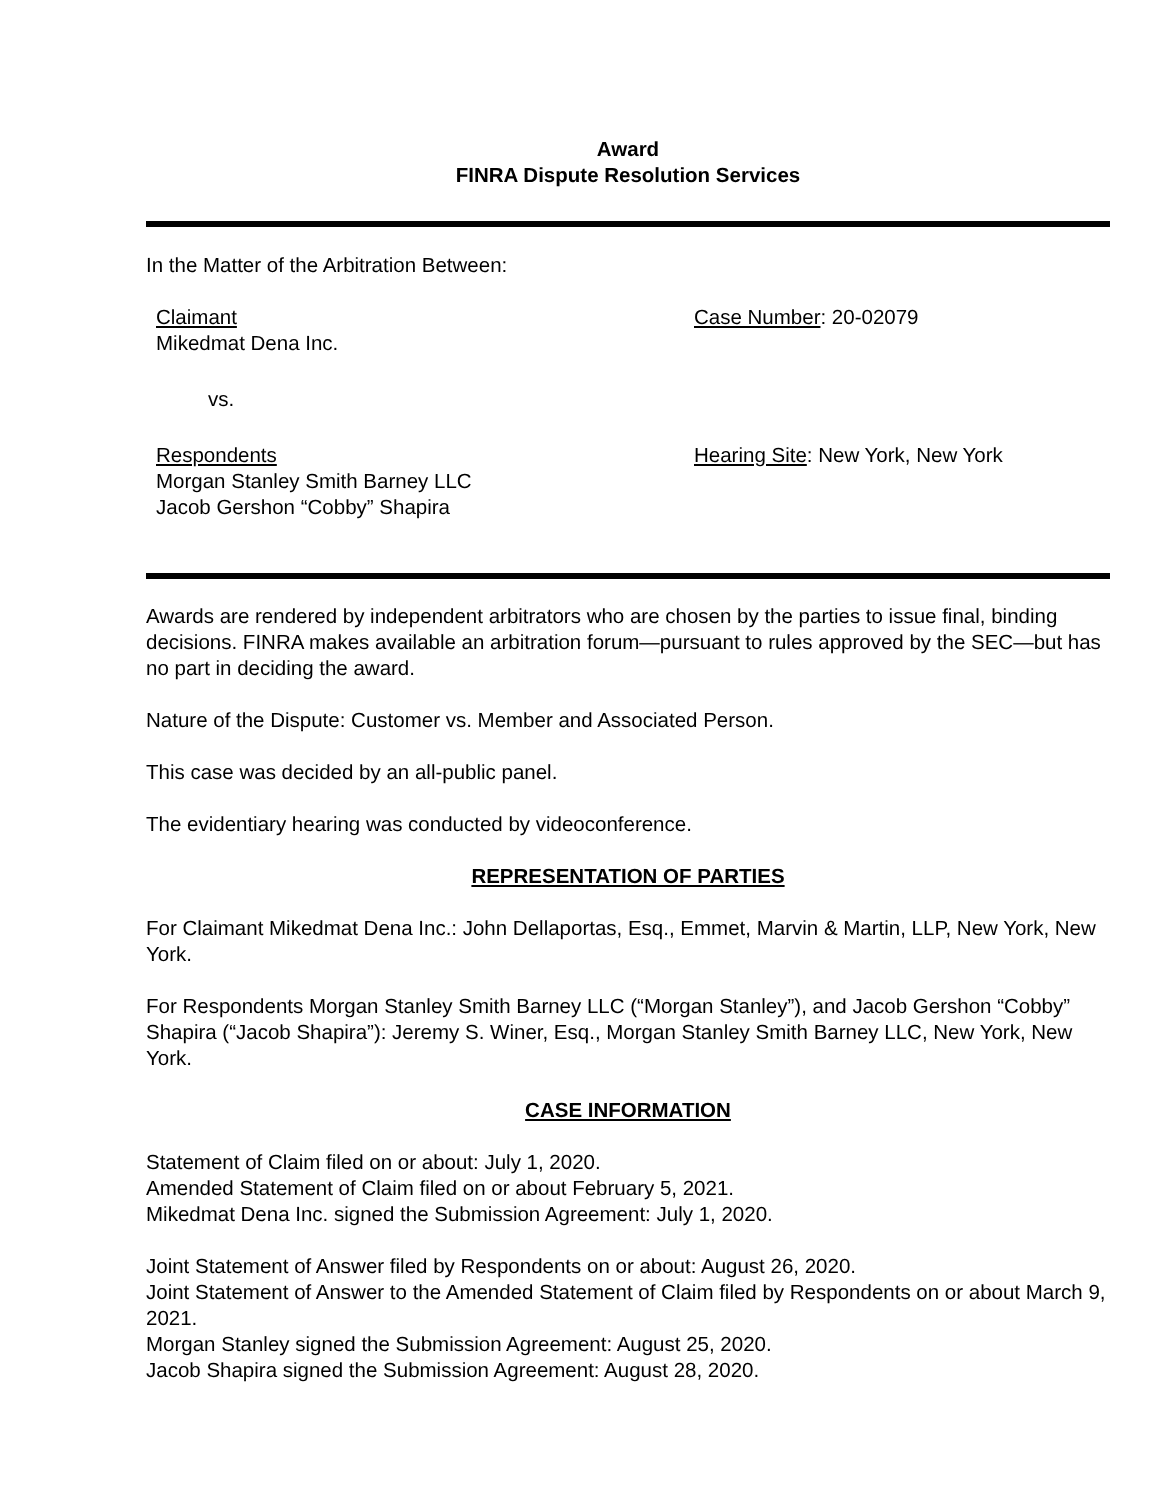Award
FINRA Dispute Resolution Services
In the Matter of the Arbitration Between:
Claimant
Mikedmat Dena Inc.
Case Number: 20-02079
vs.
Respondents
Morgan Stanley Smith Barney LLC
Jacob Gershon “Cobby” Shapira
Hearing Site: New York, New York
Awards are rendered by independent arbitrators who are chosen by the parties to issue final, binding decisions. FINRA makes available an arbitration forum—pursuant to rules approved by the SEC—but has no part in deciding the award.
Nature of the Dispute: Customer vs. Member and Associated Person.
This case was decided by an all-public panel.
The evidentiary hearing was conducted by videoconference.
REPRESENTATION OF PARTIES
For Claimant Mikedmat Dena Inc.: John Dellaportas, Esq., Emmet, Marvin & Martin, LLP, New York, New York.
For Respondents Morgan Stanley Smith Barney LLC (“Morgan Stanley”), and Jacob Gershon “Cobby” Shapira (“Jacob Shapira”): Jeremy S. Winer, Esq., Morgan Stanley Smith Barney LLC, New York, New York.
CASE INFORMATION
Statement of Claim filed on or about: July 1, 2020.
Amended Statement of Claim filed on or about February 5, 2021.
Mikedmat Dena Inc. signed the Submission Agreement: July 1, 2020.
Joint Statement of Answer filed by Respondents on or about: August 26, 2020.
Joint Statement of Answer to the Amended Statement of Claim filed by Respondents on or about March 9, 2021.
Morgan Stanley signed the Submission Agreement: August 25, 2020.
Jacob Shapira signed the Submission Agreement: August 28, 2020.